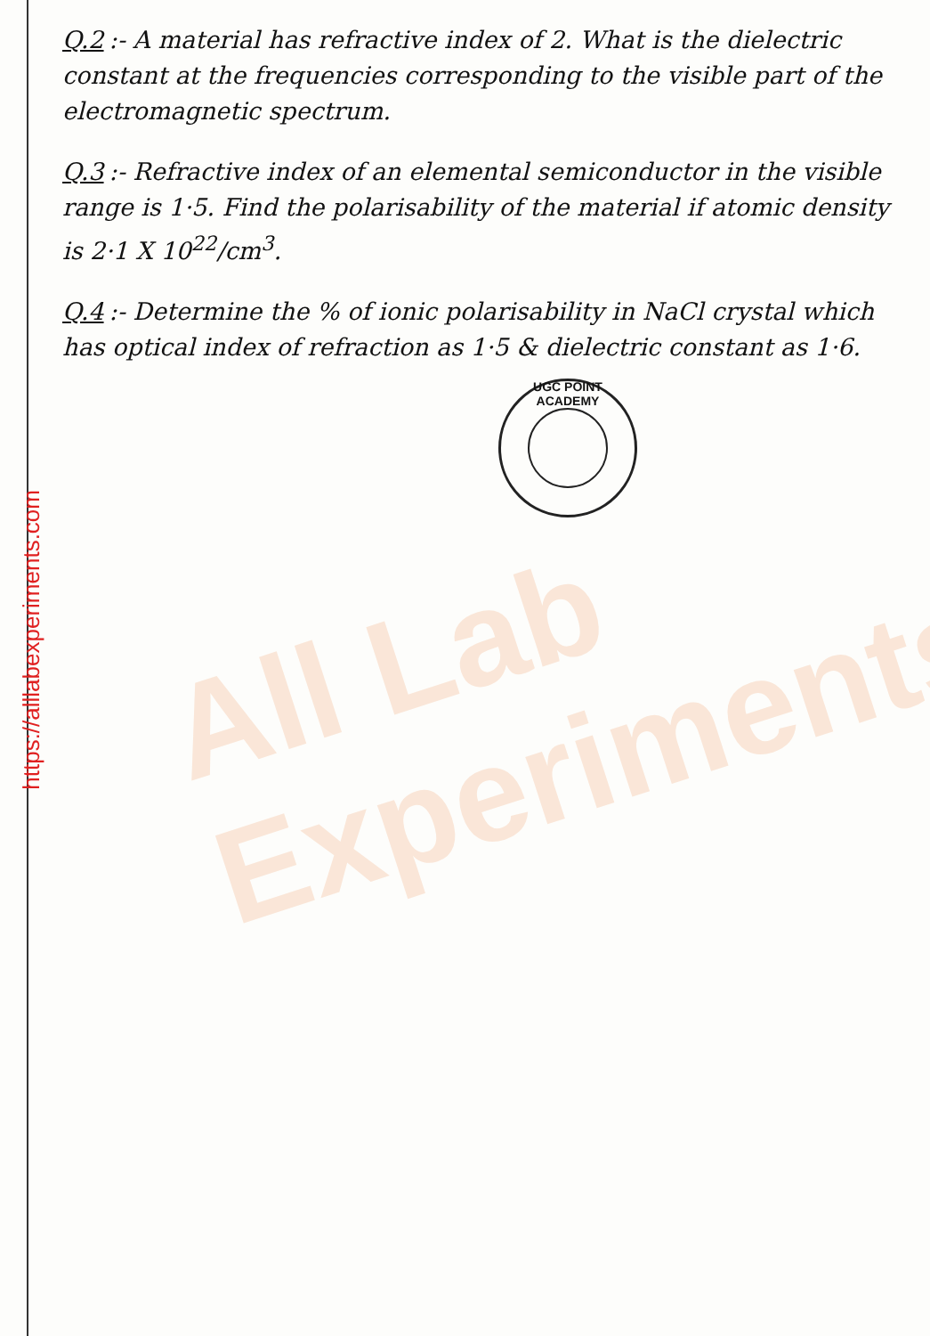https://alllabexperiments.com
Q.2:- A material has refractive index of 2. What is the dielectric constant at the frequencies corresponding to the visible part of the electromagnetic spectrum.
Q.3:- Refractive index of an elemental semiconductor in the visible range is 1·5. Find the polarisability of the material if atomic density is 2·1 X 10<sup>22</sup>/cm<sup>3</sup>.
Q.4:- Determine the % of ionic polarisability in NaCl crystal which has optical index of refraction as 1·5 & dielectric constant as 1·6.
UGC POINT ACADEMY
All Lab
Experiments